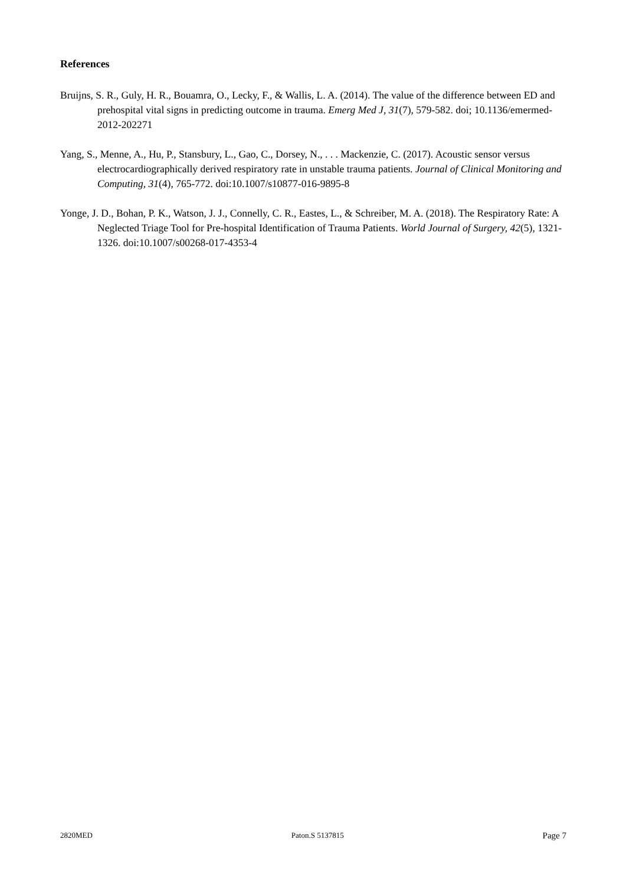References
Bruijns, S. R., Guly, H. R., Bouamra, O., Lecky, F., & Wallis, L. A. (2014). The value of the difference between ED and prehospital vital signs in predicting outcome in trauma. Emerg Med J, 31(7), 579-582. doi; 10.1136/emermed-2012-202271
Yang, S., Menne, A., Hu, P., Stansbury, L., Gao, C., Dorsey, N., . . . Mackenzie, C. (2017). Acoustic sensor versus electrocardiographically derived respiratory rate in unstable trauma patients. Journal of Clinical Monitoring and Computing, 31(4), 765-772. doi:10.1007/s10877-016-9895-8
Yonge, J. D., Bohan, P. K., Watson, J. J., Connelly, C. R., Eastes, L., & Schreiber, M. A. (2018). The Respiratory Rate: A Neglected Triage Tool for Pre-hospital Identification of Trauma Patients. World Journal of Surgery, 42(5), 1321-1326. doi:10.1007/s00268-017-4353-4
2820MED Paton.S 5137815 Page 7